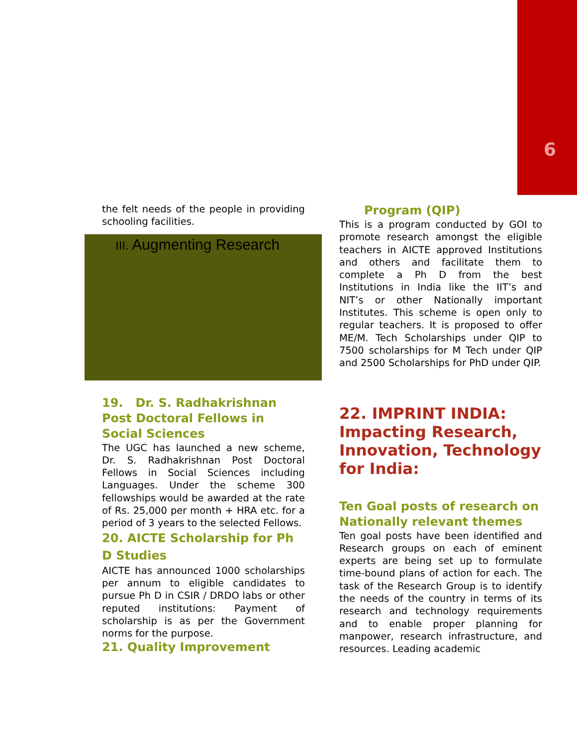6
the felt needs of the people in providing schooling facilities.
III. Augmenting Research
19. Dr. S. Radhakrishnan Post Doctoral Fellows in Social Sciences
The UGC has launched a new scheme, Dr. S. Radhakrishnan Post Doctoral Fellows in Social Sciences including Languages. Under the scheme 300 fellowships would be awarded at the rate of Rs. 25,000 per month + HRA etc. for a period of 3 years to the selected Fellows.
20. AICTE Scholarship for Ph D Studies
AICTE has announced 1000 scholarships per annum to eligible candidates to pursue Ph D in CSIR / DRDO labs or other reputed institutions: Payment of scholarship is as per the Government norms for the purpose.
21. Quality Improvement
Program (QIP)
This is a program conducted by GOI to promote research amongst the eligible teachers in AICTE approved Institutions and others and facilitate them to complete a Ph D from the best Institutions in India like the IIT’s and NIT’s or other Nationally important Institutes. This scheme is open only to regular teachers. It is proposed to offer ME/M. Tech Scholarships under QIP to 7500 scholarships for M Tech under QIP and 2500 Scholarships for PhD under QIP.
22. IMPRINT INDIA: Impacting Research, Innovation, Technology for India:
Ten Goal posts of research on Nationally relevant themes
Ten goal posts have been identified and Research groups on each of eminent experts are being set up to formulate time-bound plans of action for each. The task of the Research Group is to identify the needs of the country in terms of its research and technology requirements and to enable proper planning for manpower, research infrastructure, and resources. Leading academic